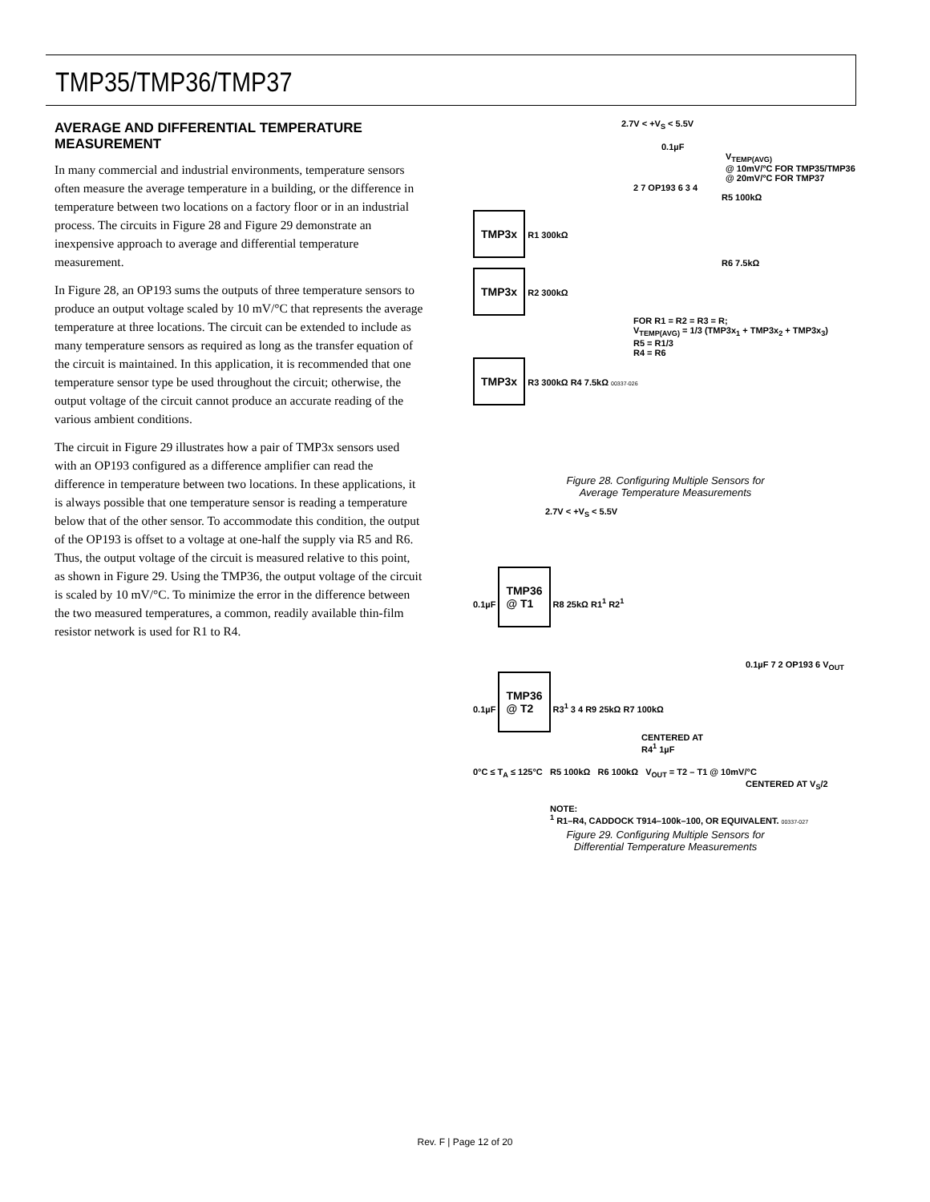TMP35/TMP36/TMP37
AVERAGE AND DIFFERENTIAL TEMPERATURE MEASUREMENT
In many commercial and industrial environments, temperature sensors often measure the average temperature in a building, or the difference in temperature between two locations on a factory floor or in an industrial process. The circuits in Figure 28 and Figure 29 demonstrate an inexpensive approach to average and differential temperature measurement.
In Figure 28, an OP193 sums the outputs of three temperature sensors to produce an output voltage scaled by 10 mV/°C that represents the average temperature at three locations. The circuit can be extended to include as many temperature sensors as required as long as the transfer equation of the circuit is maintained. In this application, it is recommended that one temperature sensor type be used throughout the circuit; otherwise, the output voltage of the circuit cannot produce an accurate reading of the various ambient conditions.
The circuit in Figure 29 illustrates how a pair of TMP3x sensors used with an OP193 configured as a difference amplifier can read the difference in temperature between two locations. In these applications, it is always possible that one temperature sensor is reading a temperature below that of the other sensor. To accommodate this condition, the output of the OP193 is offset to a voltage at one-half the supply via R5 and R6. Thus, the output voltage of the circuit is measured relative to this point, as shown in Figure 29. Using the TMP36, the output voltage of the circuit is scaled by 10 mV/°C. To minimize the error in the difference between the two measured temperatures, a common, readily available thin-film resistor network is used for R1 to R4.
2.7V < +V<sub>S</sub> < 5.5V
0.1µF
V<sub>TEMP(AVG)</sub>
@ 10mV/°C FOR TMP35/TMP36
@ 20mV/°C FOR TMP37
2 7 OP193 6 3 4
R5 100kΩ
TMP3x
R1 300kΩ
R6 7.5kΩ
TMP3x
R2 300kΩ
FOR R1 = R2 = R3 = R;
V<sub>TEMP(AVG)</sub> = 1/3 (TMP3x<sub>1</sub> + TMP3x<sub>2</sub> + TMP3x<sub>3</sub>)
R5 = R1/3
R4 = R6
TMP3x
R3 300kΩ R4 7.5kΩ 00337-026
Figure 28. Configuring Multiple Sensors for
Average Temperature Measurements
2.7V < +V<sub>S</sub> < 5.5V
0.1µF TMP36
@ T1 R8 25kΩ R1<sup>1</sup> R2<sup>1</sup>
0.1µF 7 2 OP193 6 V<sub>OUT</sub>
0.1µF TMP36
@ T2 R3<sup>1</sup> 3 4 R9 25kΩ R7 100kΩ
CENTERED AT
R4<sup>1</sup> 1µF
0°C ≤ T<sub>A</sub> ≤ 125°C R5 100kΩ R6 100kΩ V<sub>OUT</sub> = T2 – T1 @ 10mV/°C
CENTERED AT V<sub>S</sub>/2
NOTE:
<sup>1</sup> R1–R4, CADDOCK T914–100k–100, OR EQUIVALENT. 00337-027
Figure 29. Configuring Multiple Sensors for
Differential Temperature Measurements
Rev. F | Page 12 of 20